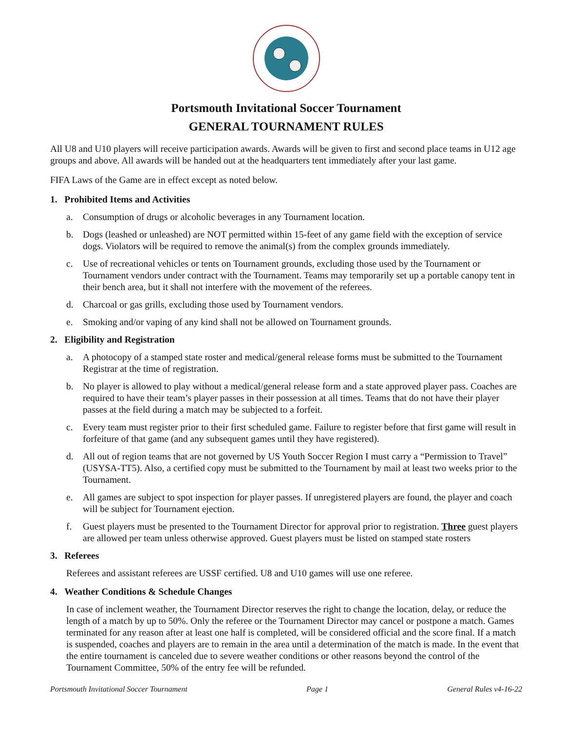Portsmouth Invitational Soccer Tournament
GENERAL TOURNAMENT RULES
All U8 and U10 players will receive participation awards. Awards will be given to first and second place teams in U12 age groups and above. All awards will be handed out at the headquarters tent immediately after your last game.
FIFA Laws of the Game are in effect except as noted below.
1. Prohibited Items and Activities
a. Consumption of drugs or alcoholic beverages in any Tournament location.
b. Dogs (leashed or unleashed) are NOT permitted within 15-feet of any game field with the exception of service dogs. Violators will be required to remove the animal(s) from the complex grounds immediately.
c. Use of recreational vehicles or tents on Tournament grounds, excluding those used by the Tournament or Tournament vendors under contract with the Tournament. Teams may temporarily set up a portable canopy tent in their bench area, but it shall not interfere with the movement of the referees.
d. Charcoal or gas grills, excluding those used by Tournament vendors.
e. Smoking and/or vaping of any kind shall not be allowed on Tournament grounds.
2. Eligibility and Registration
a. A photocopy of a stamped state roster and medical/general release forms must be submitted to the Tournament Registrar at the time of registration.
b. No player is allowed to play without a medical/general release form and a state approved player pass. Coaches are required to have their team’s player passes in their possession at all times. Teams that do not have their player passes at the field during a match may be subjected to a forfeit.
c. Every team must register prior to their first scheduled game. Failure to register before that first game will result in forfeiture of that game (and any subsequent games until they have registered).
d. All out of region teams that are not governed by US Youth Soccer Region I must carry a “Permission to Travel” (USYSA-TT5). Also, a certified copy must be submitted to the Tournament by mail at least two weeks prior to the Tournament.
e. All games are subject to spot inspection for player passes. If unregistered players are found, the player and coach will be subject for Tournament ejection.
f. Guest players must be presented to the Tournament Director for approval prior to registration. Three guest players are allowed per team unless otherwise approved. Guest players must be listed on stamped state rosters
3. Referees
Referees and assistant referees are USSF certified. U8 and U10 games will use one referee.
4. Weather Conditions & Schedule Changes
In case of inclement weather, the Tournament Director reserves the right to change the location, delay, or reduce the length of a match by up to 50%. Only the referee or the Tournament Director may cancel or postpone a match. Games terminated for any reason after at least one half is completed, will be considered official and the score final. If a match is suspended, coaches and players are to remain in the area until a determination of the match is made. In the event that the entire tournament is canceled due to severe weather conditions or other reasons beyond the control of the Tournament Committee, 50% of the entry fee will be refunded.
Portsmouth Invitational Soccer Tournament Page 1 General Rules v4-16-22